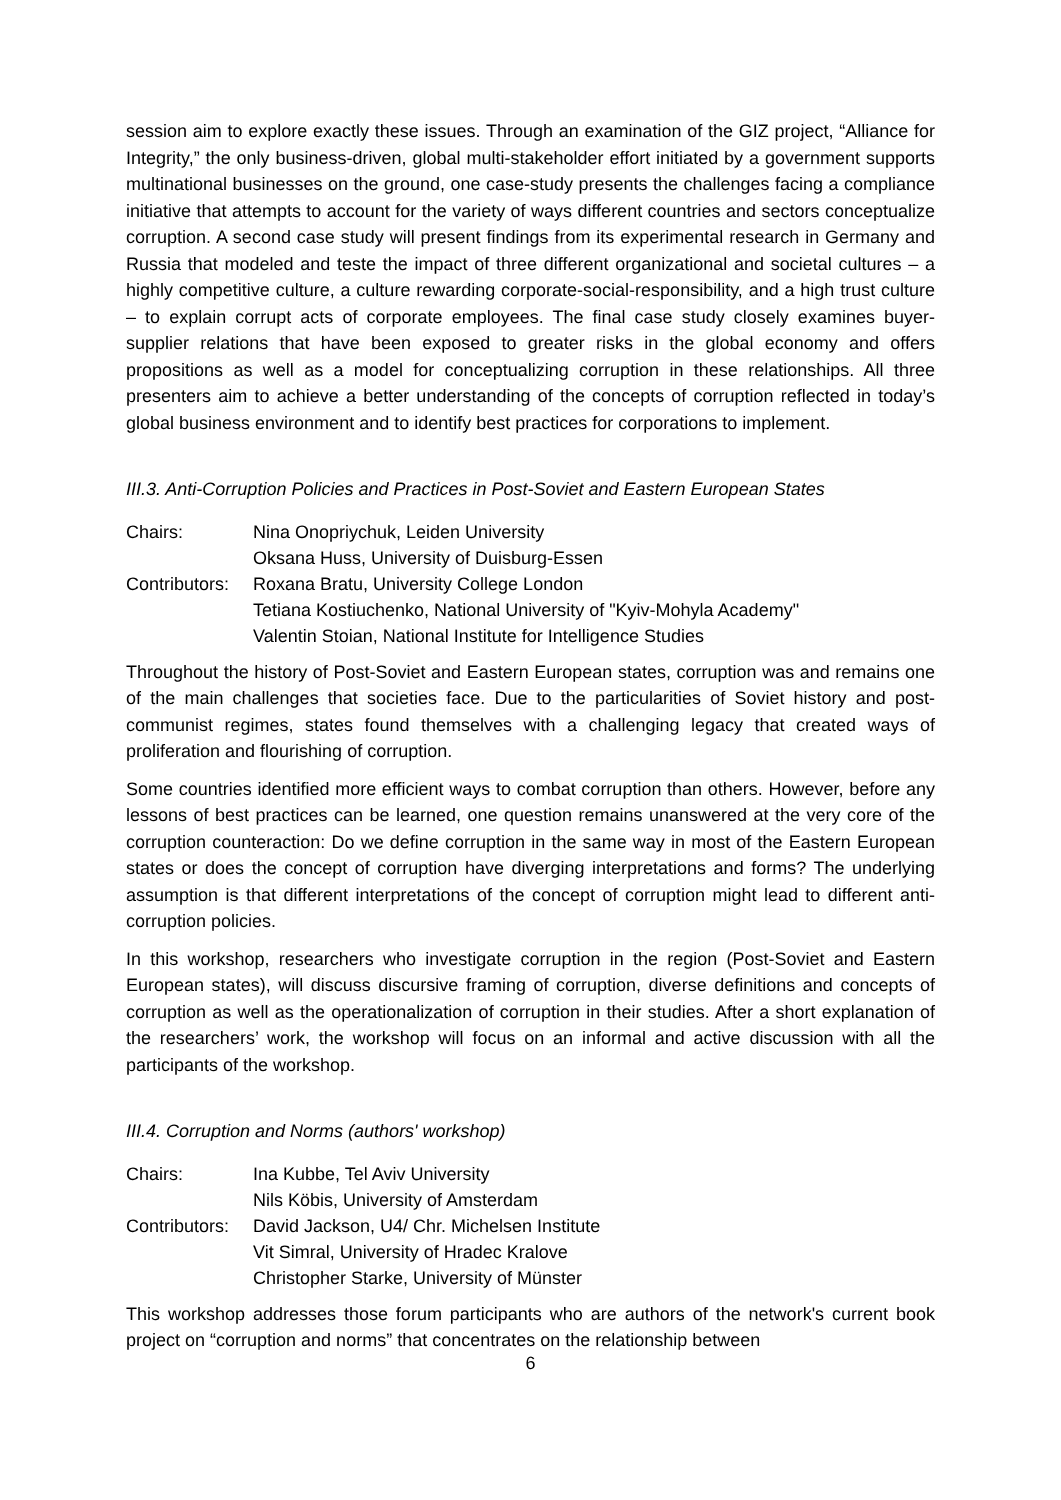session aim to explore exactly these issues. Through an examination of the GIZ project, “Alliance for Integrity,” the only business-driven, global multi-stakeholder effort initiated by a government supports multinational businesses on the ground, one case-study presents the challenges facing a compliance initiative that attempts to account for the variety of ways different countries and sectors conceptualize corruption. A second case study will present findings from its experimental research in Germany and Russia that modeled and teste the impact of three different organizational and societal cultures – a highly competitive culture, a culture rewarding corporate-social-responsibility, and a high trust culture – to explain corrupt acts of corporate employees. The final case study closely examines buyer-supplier relations that have been exposed to greater risks in the global economy and offers propositions as well as a model for conceptualizing corruption in these relationships. All three presenters aim to achieve a better understanding of the concepts of corruption reflected in today’s global business environment and to identify best practices for corporations to implement.
III.3. Anti-Corruption Policies and Practices in Post-Soviet and Eastern European States
| Chairs: | Nina Onopriychuk, Leiden University |
| | Oksana Huss, University of Duisburg-Essen |
| Contributors: | Roxana Bratu, University College London |
| | Tetiana Kostiuchenko, National University of "Kyiv-Mohyla Academy" |
| | Valentin Stoian, National Institute for Intelligence Studies |
Throughout the history of Post-Soviet and Eastern European states, corruption was and remains one of the main challenges that societies face. Due to the particularities of Soviet history and post-communist regimes, states found themselves with a challenging legacy that created ways of proliferation and flourishing of corruption.
Some countries identified more efficient ways to combat corruption than others. However, before any lessons of best practices can be learned, one question remains unanswered at the very core of the corruption counteraction: Do we define corruption in the same way in most of the Eastern European states or does the concept of corruption have diverging interpretations and forms? The underlying assumption is that different interpretations of the concept of corruption might lead to different anti-corruption policies.
In this workshop, researchers who investigate corruption in the region (Post-Soviet and Eastern European states), will discuss discursive framing of corruption, diverse definitions and concepts of corruption as well as the operationalization of corruption in their studies. After a short explanation of the researchers’ work, the workshop will focus on an informal and active discussion with all the participants of the workshop.
III.4. Corruption and Norms (authors' workshop)
| Chairs: | Ina Kubbe, Tel Aviv University |
| | Nils Köbis, University of Amsterdam |
| Contributors: | David Jackson, U4/ Chr. Michelsen Institute |
| | Vit Simral, University of Hradec Kralove |
| | Christopher Starke, University of Münster |
This workshop addresses those forum participants who are authors of the network's current book project on “corruption and norms” that concentrates on the relationship between
6